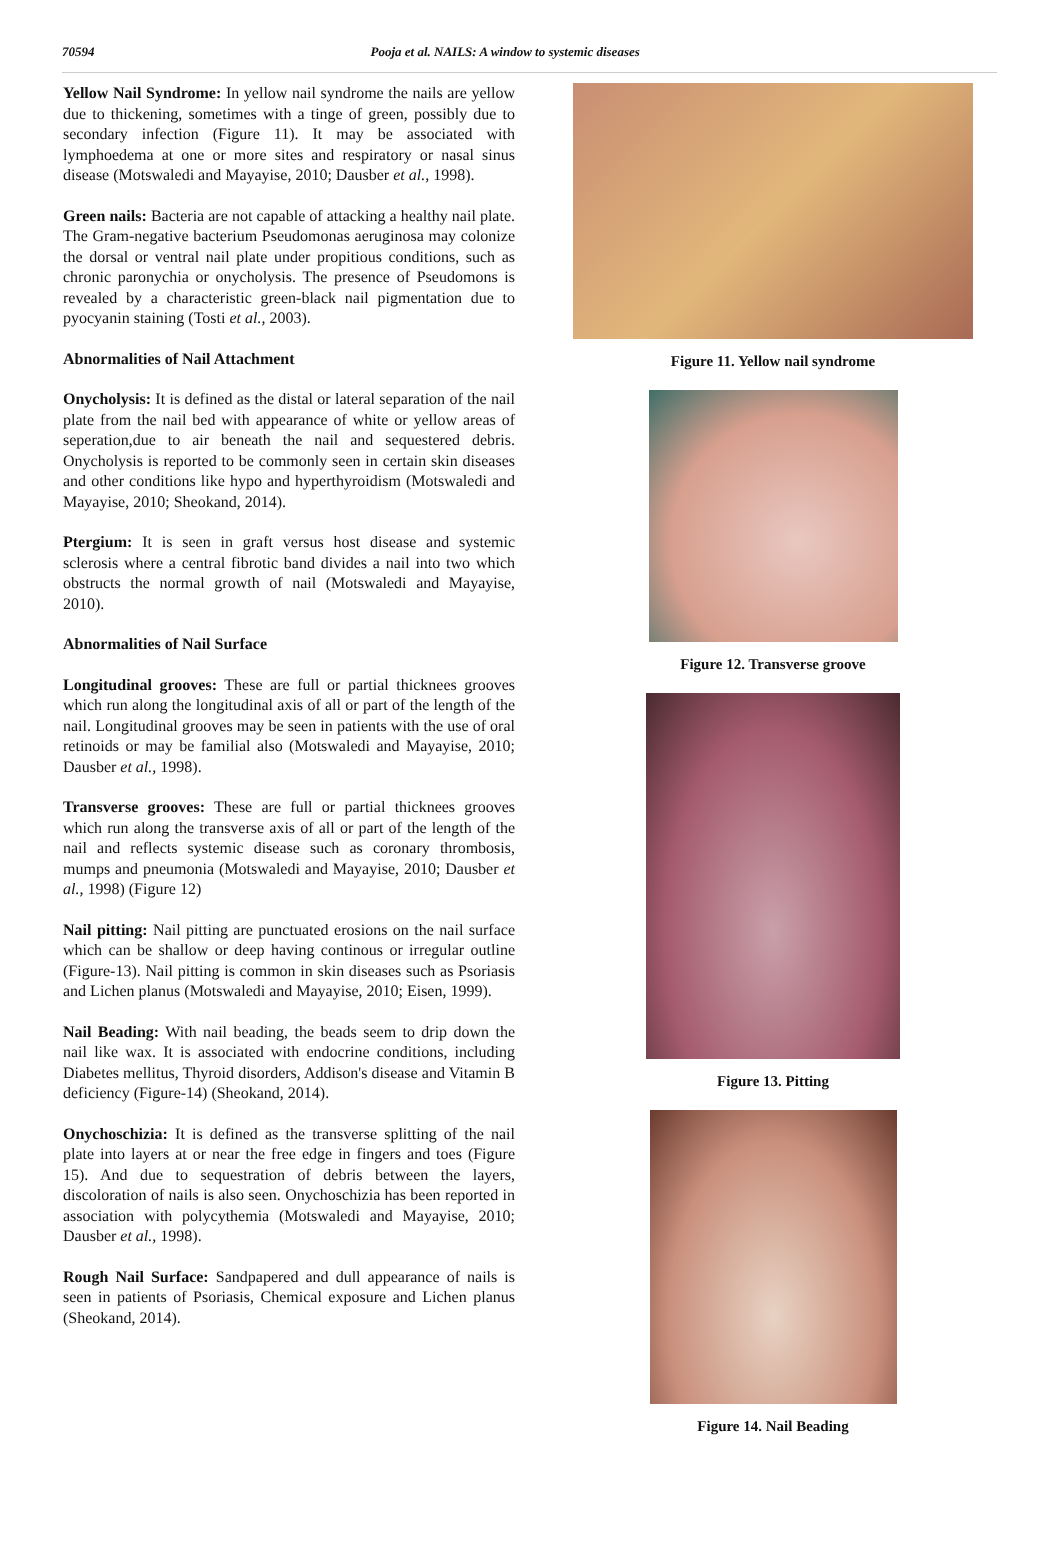70594 Pooja et al. NAILS: A window to systemic diseases
Yellow Nail Syndrome: In yellow nail syndrome the nails are yellow due to thickening, sometimes with a tinge of green, possibly due to secondary infection (Figure 11). It may be associated with lymphoedema at one or more sites and respiratory or nasal sinus disease (Motswaledi and Mayayise, 2010; Dausber et al., 1998).
Green nails: Bacteria are not capable of attacking a healthy nail plate. The Gram-negative bacterium Pseudomonas aeruginosa may colonize the dorsal or ventral nail plate under propitious conditions, such as chronic paronychia or onycholysis. The presence of Pseudomons is revealed by a characteristic green-black nail pigmentation due to pyocyanin staining (Tosti et al., 2003).
Abnormalities of Nail Attachment
Onycholysis: It is defined as the distal or lateral separation of the nail plate from the nail bed with appearance of white or yellow areas of seperation,due to air beneath the nail and sequestered debris. Onycholysis is reported to be commonly seen in certain skin diseases and other conditions like hypo and hyperthyroidism (Motswaledi and Mayayise, 2010; Sheokand, 2014).
Ptergium: It is seen in graft versus host disease and systemic sclerosis where a central fibrotic band divides a nail into two which obstructs the normal growth of nail (Motswaledi and Mayayise, 2010).
Abnormalities of Nail Surface
Longitudinal grooves: These are full or partial thicknees grooves which run along the longitudinal axis of all or part of the length of the nail. Longitudinal grooves may be seen in patients with the use of oral retinoids or may be familial also (Motswaledi and Mayayise, 2010; Dausber et al., 1998).
Transverse grooves: These are full or partial thicknees grooves which run along the transverse axis of all or part of the length of the nail and reflects systemic disease such as coronary thrombosis, mumps and pneumonia (Motswaledi and Mayayise, 2010; Dausber et al., 1998) (Figure 12)
Nail pitting: Nail pitting are punctuated erosions on the nail surface which can be shallow or deep having continous or irregular outline (Figure-13). Nail pitting is common in skin diseases such as Psoriasis and Lichen planus (Motswaledi and Mayayise, 2010; Eisen, 1999).
Nail Beading: With nail beading, the beads seem to drip down the nail like wax. It is associated with endocrine conditions, including Diabetes mellitus, Thyroid disorders, Addison's disease and Vitamin B deficiency (Figure-14) (Sheokand, 2014).
Onychoschizia: It is defined as the transverse splitting of the nail plate into layers at or near the free edge in fingers and toes (Figure 15). And due to sequestration of debris between the layers, discoloration of nails is also seen. Onychoschizia has been reported in association with polycythemia (Motswaledi and Mayayise, 2010; Dausber et al., 1998).
Rough Nail Surface: Sandpapered and dull appearance of nails is seen in patients of Psoriasis, Chemical exposure and Lichen planus (Sheokand, 2014).
Figure 11. Yellow nail syndrome
Figure 12. Transverse groove
Figure 13. Pitting
Figure 14. Nail Beading